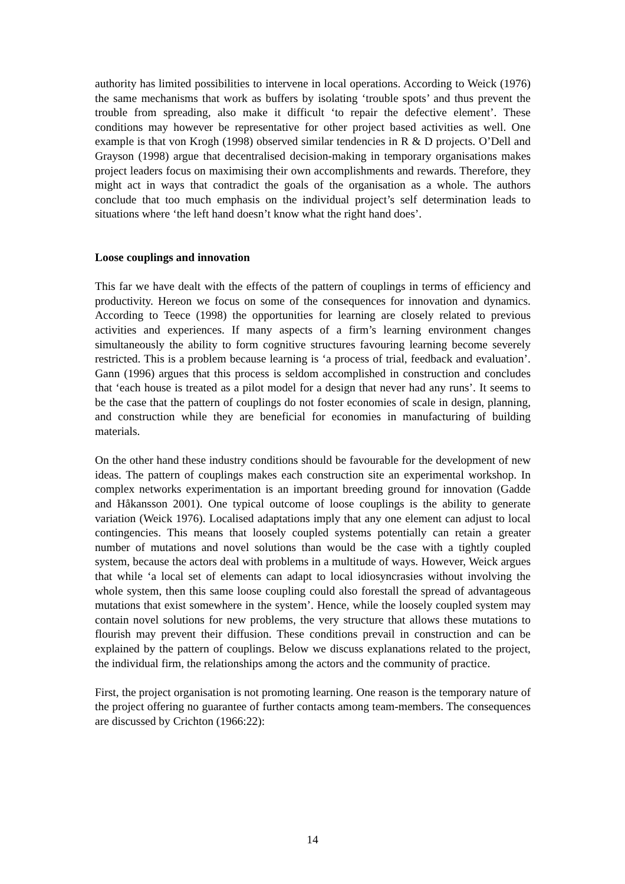authority has limited possibilities to intervene in local operations. According to Weick (1976) the same mechanisms that work as buffers by isolating ‘trouble spots’ and thus prevent the trouble from spreading, also make it difficult ‘to repair the defective element’. These conditions may however be representative for other project based activities as well. One example is that von Krogh (1998) observed similar tendencies in R & D projects. O’Dell and Grayson (1998) argue that decentralised decision-making in temporary organisations makes project leaders focus on maximising their own accomplishments and rewards. Therefore, they might act in ways that contradict the goals of the organisation as a whole. The authors conclude that too much emphasis on the individual project’s self determination leads to situations where ‘the left hand doesn’t know what the right hand does’.
Loose couplings and innovation
This far we have dealt with the effects of the pattern of couplings in terms of efficiency and productivity. Hereon we focus on some of the consequences for innovation and dynamics. According to Teece (1998) the opportunities for learning are closely related to previous activities and experiences. If many aspects of a firm’s learning environment changes simultaneously the ability to form cognitive structures favouring learning become severely restricted. This is a problem because learning is ‘a process of trial, feedback and evaluation’. Gann (1996) argues that this process is seldom accomplished in construction and concludes that ‘each house is treated as a pilot model for a design that never had any runs’. It seems to be the case that the pattern of couplings do not foster economies of scale in design, planning, and construction while they are beneficial for economies in manufacturing of building materials.
On the other hand these industry conditions should be favourable for the development of new ideas. The pattern of couplings makes each construction site an experimental workshop. In complex networks experimentation is an important breeding ground for innovation (Gadde and Håkansson 2001). One typical outcome of loose couplings is the ability to generate variation (Weick 1976). Localised adaptations imply that any one element can adjust to local contingencies. This means that loosely coupled systems potentially can retain a greater number of mutations and novel solutions than would be the case with a tightly coupled system, because the actors deal with problems in a multitude of ways. However, Weick argues that while ‘a local set of elements can adapt to local idiosyncrasies without involving the whole system, then this same loose coupling could also forestall the spread of advantageous mutations that exist somewhere in the system’. Hence, while the loosely coupled system may contain novel solutions for new problems, the very structure that allows these mutations to flourish may prevent their diffusion. These conditions prevail in construction and can be explained by the pattern of couplings. Below we discuss explanations related to the project, the individual firm, the relationships among the actors and the community of practice.
First, the project organisation is not promoting learning. One reason is the temporary nature of the project offering no guarantee of further contacts among team-members. The consequences are discussed by Crichton (1966:22):
14